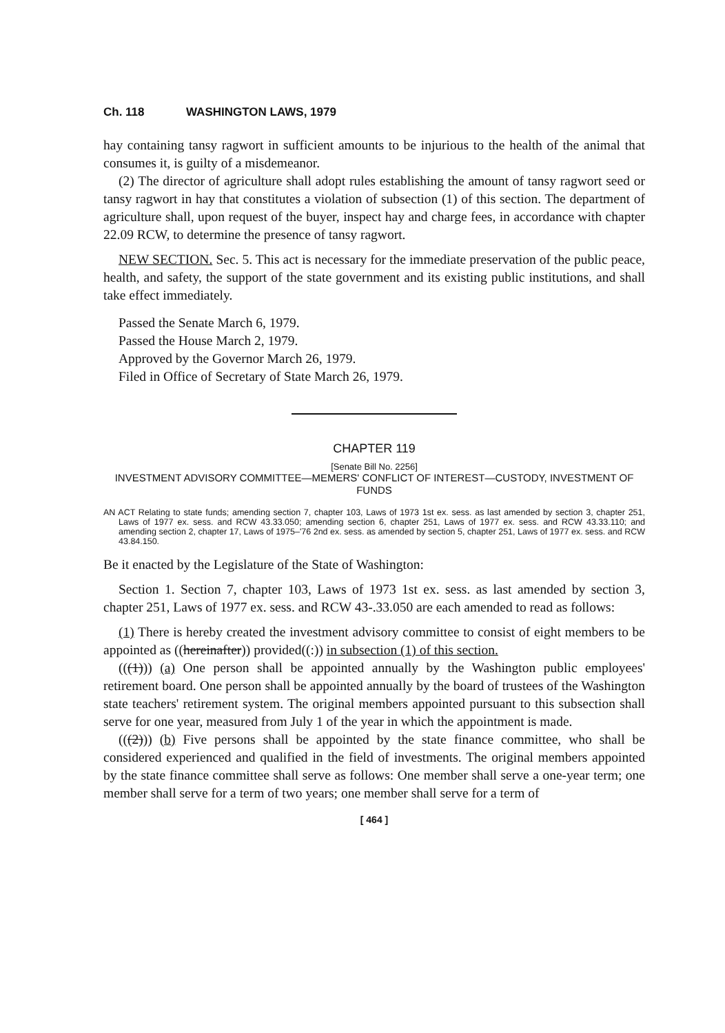Ch. 118 WASHINGTON LAWS, 1979
hay containing tansy ragwort in sufficient amounts to be injurious to the health of the animal that consumes it, is guilty of a misdemeanor.
(2) The director of agriculture shall adopt rules establishing the amount of tansy ragwort seed or tansy ragwort in hay that constitutes a violation of subsection (1) of this section. The department of agriculture shall, upon request of the buyer, inspect hay and charge fees, in accordance with chapter 22.09 RCW, to determine the presence of tansy ragwort.
NEW SECTION. Sec. 5. This act is necessary for the immediate preservation of the public peace, health, and safety, the support of the state government and its existing public institutions, and shall take effect immediately.
Passed the Senate March 6, 1979.
Passed the House March 2, 1979.
Approved by the Governor March 26, 1979.
Filed in Office of Secretary of State March 26, 1979.
CHAPTER 119
[Senate Bill No. 2256]
INVESTMENT ADVISORY COMMITTEE—MEMERS' CONFLICT OF INTEREST—CUSTODY, INVESTMENT OF FUNDS
AN ACT Relating to state funds; amending section 7, chapter 103, Laws of 1973 1st ex. sess. as last amended by section 3, chapter 251, Laws of 1977 ex. sess. and RCW 43.33.050; amending section 6, chapter 251, Laws of 1977 ex. sess. and RCW 43.33.110; and amending section 2, chapter 17, Laws of 1975–'76 2nd ex. sess. as amended by section 5, chapter 251, Laws of 1977 ex. sess. and RCW 43.84.150.
Be it enacted by the Legislature of the State of Washington:
Section 1. Section 7, chapter 103, Laws of 1973 1st ex. sess. as last amended by section 3, chapter 251, Laws of 1977 ex. sess. and RCW 43-.33.050 are each amended to read as follows:
(1) There is hereby created the investment advisory committee to consist of eight members to be appointed as ((hereinafter)) provided((:)) in subsection (1) of this section.
(((1))) (a) One person shall be appointed annually by the Washington public employees' retirement board. One person shall be appointed annually by the board of trustees of the Washington state teachers' retirement system. The original members appointed pursuant to this subsection shall serve for one year, measured from July 1 of the year in which the appointment is made.
(((2))) (b) Five persons shall be appointed by the state finance committee, who shall be considered experienced and qualified in the field of investments. The original members appointed by the state finance committee shall serve as follows: One member shall serve a one-year term; one member shall serve for a term of two years; one member shall serve for a term of
[ 464 ]